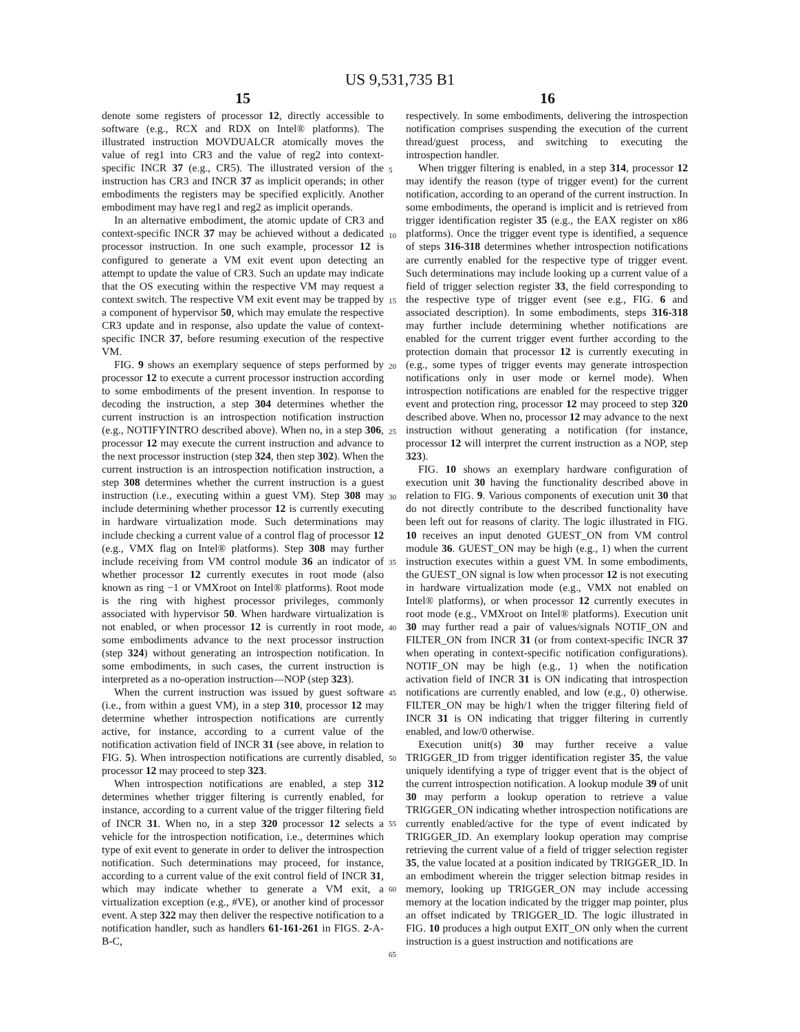US 9,531,735 B1
15 16
denote some registers of processor 12, directly accessible to software (e.g., RCX and RDX on Intel® platforms). The illustrated instruction MOVDUALCR atomically moves the value of reg1 into CR3 and the value of reg2 into context-specific INCR 37 (e.g., CR5). The illustrated version of the instruction has CR3 and INCR 37 as implicit operands; in other embodiments the registers may be specified explicitly. Another embodiment may have reg1 and reg2 as implicit operands.
In an alternative embodiment, the atomic update of CR3 and context-specific INCR 37 may be achieved without a dedicated processor instruction. In one such example, processor 12 is configured to generate a VM exit event upon detecting an attempt to update the value of CR3. Such an update may indicate that the OS executing within the respective VM may request a context switch. The respective VM exit event may be trapped by a component of hypervisor 50, which may emulate the respective CR3 update and in response, also update the value of context-specific INCR 37, before resuming execution of the respective VM.
FIG. 9 shows an exemplary sequence of steps performed by processor 12 to execute a current processor instruction according to some embodiments of the present invention. In response to decoding the instruction, a step 304 determines whether the current instruction is an introspection notification instruction (e.g., NOTIFYINTRO described above). When no, in a step 306, processor 12 may execute the current instruction and advance to the next processor instruction (step 324, then step 302). When the current instruction is an introspection notification instruction, a step 308 determines whether the current instruction is a guest instruction (i.e., executing within a guest VM). Step 308 may include determining whether processor 12 is currently executing in hardware virtualization mode. Such determinations may include checking a current value of a control flag of processor 12 (e.g., VMX flag on Intel® platforms). Step 308 may further include receiving from VM control module 36 an indicator of whether processor 12 currently executes in root mode (also known as ring −1 or VMXroot on Intel® platforms). Root mode is the ring with highest processor privileges, commonly associated with hypervisor 50. When hardware virtualization is not enabled, or when processor 12 is currently in root mode, some embodiments advance to the next processor instruction (step 324) without generating an introspection notification. In some embodiments, in such cases, the current instruction is interpreted as a no-operation instruction—NOP (step 323).
When the current instruction was issued by guest software (i.e., from within a guest VM), in a step 310, processor 12 may determine whether introspection notifications are currently active, for instance, according to a current value of the notification activation field of INCR 31 (see above, in relation to FIG. 5). When introspection notifications are currently disabled, processor 12 may proceed to step 323.
When introspection notifications are enabled, a step 312 determines whether trigger filtering is currently enabled, for instance, according to a current value of the trigger filtering field of INCR 31. When no, in a step 320 processor 12 selects a vehicle for the introspection notification, i.e., determines which type of exit event to generate in order to deliver the introspection notification. Such determinations may proceed, for instance, according to a current value of the exit control field of INCR 31, which may indicate whether to generate a VM exit, a virtualization exception (e.g., #VE), or another kind of processor event. A step 322 may then deliver the respective notification to a notification handler, such as handlers 61-161-261 in FIGS. 2-A-B-C,
respectively. In some embodiments, delivering the introspection notification comprises suspending the execution of the current thread/guest process, and switching to executing the introspection handler.
When trigger filtering is enabled, in a step 314, processor 12 may identify the reason (type of trigger event) for the current notification, according to an operand of the current instruction. In some embodiments, the operand is implicit and is retrieved from trigger identification register 35 (e.g., the EAX register on x86 platforms). Once the trigger event type is identified, a sequence of steps 316-318 determines whether introspection notifications are currently enabled for the respective type of trigger event. Such determinations may include looking up a current value of a field of trigger selection register 33, the field corresponding to the respective type of trigger event (see e.g., FIG. 6 and associated description). In some embodiments, steps 316-318 may further include determining whether notifications are enabled for the current trigger event further according to the protection domain that processor 12 is currently executing in (e.g., some types of trigger events may generate introspection notifications only in user mode or kernel mode). When introspection notifications are enabled for the respective trigger event and protection ring, processor 12 may proceed to step 320 described above. When no, processor 12 may advance to the next instruction without generating a notification (for instance, processor 12 will interpret the current instruction as a NOP, step 323).
FIG. 10 shows an exemplary hardware configuration of execution unit 30 having the functionality described above in relation to FIG. 9. Various components of execution unit 30 that do not directly contribute to the described functionality have been left out for reasons of clarity. The logic illustrated in FIG. 10 receives an input denoted GUEST_ON from VM control module 36. GUEST_ON may be high (e.g., 1) when the current instruction executes within a guest VM. In some embodiments, the GUEST_ON signal is low when processor 12 is not executing in hardware virtualization mode (e.g., VMX not enabled on Intel® platforms), or when processor 12 currently executes in root mode (e.g., VMXroot on Intel® platforms). Execution unit 30 may further read a pair of values/signals NOTIF_ON and FILTER_ON from INCR 31 (or from context-specific INCR 37 when operating in context-specific notification configurations). NOTIF_ON may be high (e.g., 1) when the notification activation field of INCR 31 is ON indicating that introspection notifications are currently enabled, and low (e.g., 0) otherwise. FILTER_ON may be high/1 when the trigger filtering field of INCR 31 is ON indicating that trigger filtering in currently enabled, and low/0 otherwise.
Execution unit(s) 30 may further receive a value TRIGGER_ID from trigger identification register 35, the value uniquely identifying a type of trigger event that is the object of the current introspection notification. A lookup module 39 of unit 30 may perform a lookup operation to retrieve a value TRIGGER_ON indicating whether introspection notifications are currently enabled/active for the type of event indicated by TRIGGER_ID. An exemplary lookup operation may comprise retrieving the current value of a field of trigger selection register 35, the value located at a position indicated by TRIGGER_ID. In an embodiment wherein the trigger selection bitmap resides in memory, looking up TRIGGER_ON may include accessing memory at the location indicated by the trigger map pointer, plus an offset indicated by TRIGGER_ID. The logic illustrated in FIG. 10 produces a high output EXIT_ON only when the current instruction is a guest instruction and notifications are
5
10
15
20
25
30
35
40
45
50
55
60
65